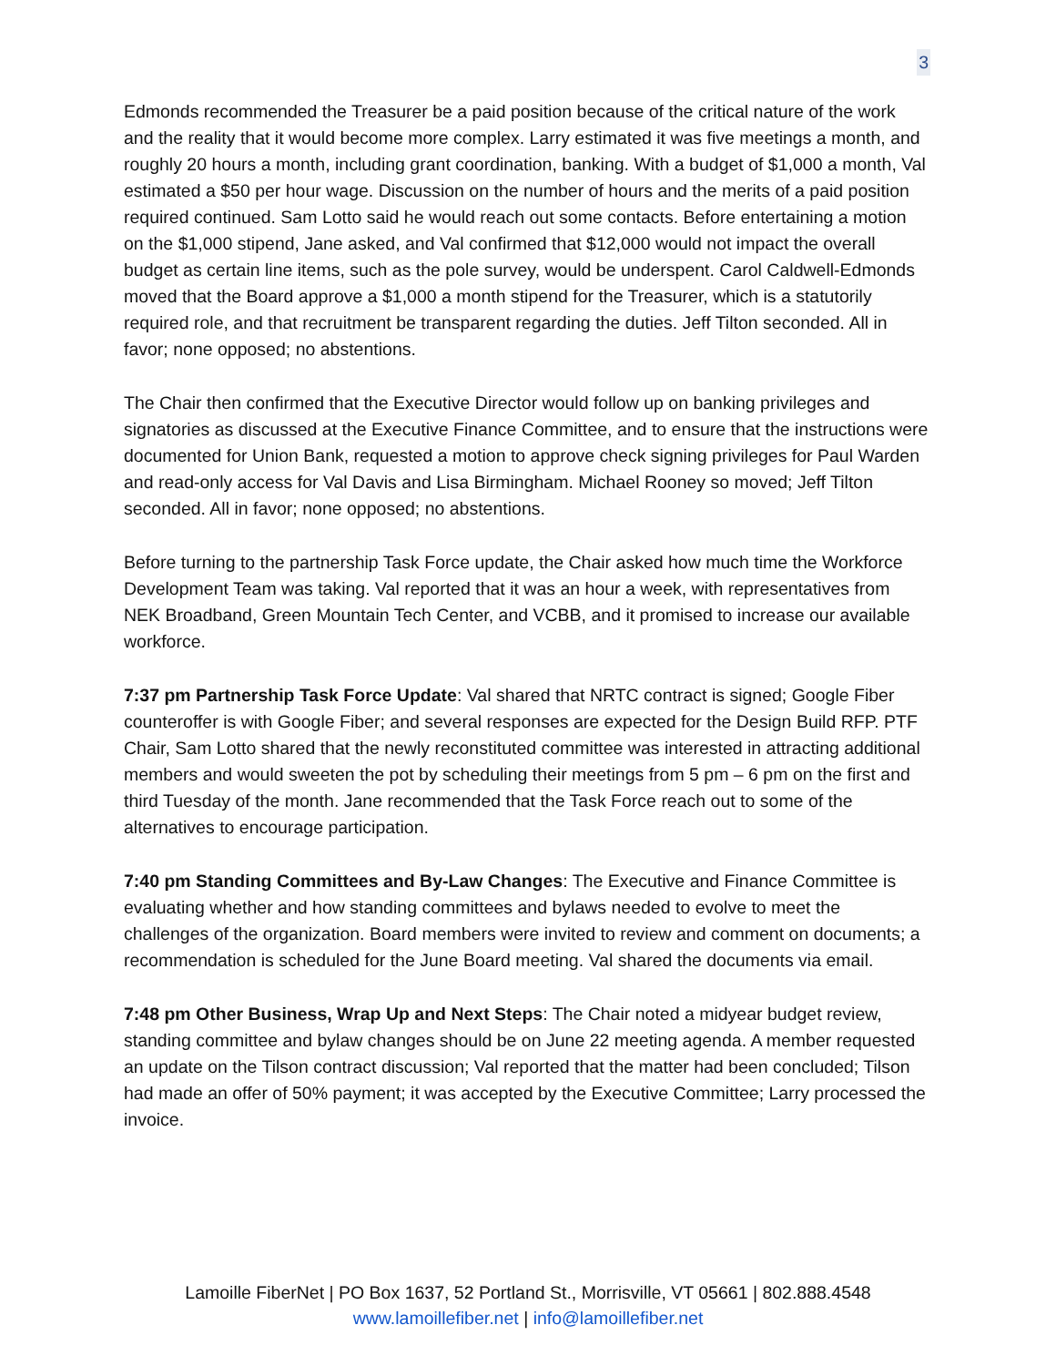3
Edmonds recommended the Treasurer be a paid position because of the critical nature of the work and the reality that it would become more complex. Larry estimated it was five meetings a month, and roughly 20 hours a month, including grant coordination, banking. With a budget of $1,000 a month, Val estimated a $50 per hour wage. Discussion on the number of hours and the merits of a paid position required continued. Sam Lotto said he would reach out some contacts. Before entertaining a motion on the $1,000 stipend, Jane asked, and Val confirmed that $12,000 would not impact the overall budget as certain line items, such as the pole survey, would be underspent. Carol Caldwell-Edmonds moved that the Board approve a $1,000 a month stipend for the Treasurer, which is a statutorily required role, and that recruitment be transparent regarding the duties. Jeff Tilton seconded. All in favor; none opposed; no abstentions.
The Chair then confirmed that the Executive Director would follow up on banking privileges and signatories as discussed at the Executive Finance Committee, and to ensure that the instructions were documented for Union Bank, requested a motion to approve check signing privileges for Paul Warden and read-only access for Val Davis and Lisa Birmingham. Michael Rooney so moved; Jeff Tilton seconded. All in favor; none opposed; no abstentions.
Before turning to the partnership Task Force update, the Chair asked how much time the Workforce Development Team was taking. Val reported that it was an hour a week, with representatives from NEK Broadband, Green Mountain Tech Center, and VCBB, and it promised to increase our available workforce.
7:37 pm Partnership Task Force Update: Val shared that NRTC contract is signed; Google Fiber counteroffer is with Google Fiber; and several responses are expected for the Design Build RFP. PTF Chair, Sam Lotto shared that the newly reconstituted committee was interested in attracting additional members and would sweeten the pot by scheduling their meetings from 5 pm – 6 pm on the first and third Tuesday of the month. Jane recommended that the Task Force reach out to some of the alternatives to encourage participation.
7:40 pm Standing Committees and By-Law Changes: The Executive and Finance Committee is evaluating whether and how standing committees and bylaws needed to evolve to meet the challenges of the organization. Board members were invited to review and comment on documents; a recommendation is scheduled for the June Board meeting. Val shared the documents via email.
7:48 pm Other Business, Wrap Up and Next Steps: The Chair noted a midyear budget review, standing committee and bylaw changes should be on June 22 meeting agenda. A member requested an update on the Tilson contract discussion; Val reported that the matter had been concluded; Tilson had made an offer of 50% payment; it was accepted by the Executive Committee; Larry processed the invoice.
Lamoille FiberNet | PO Box 1637, 52 Portland St., Morrisville, VT 05661 | 802.888.4548
www.lamoillefiber.net | info@lamoillefiber.net